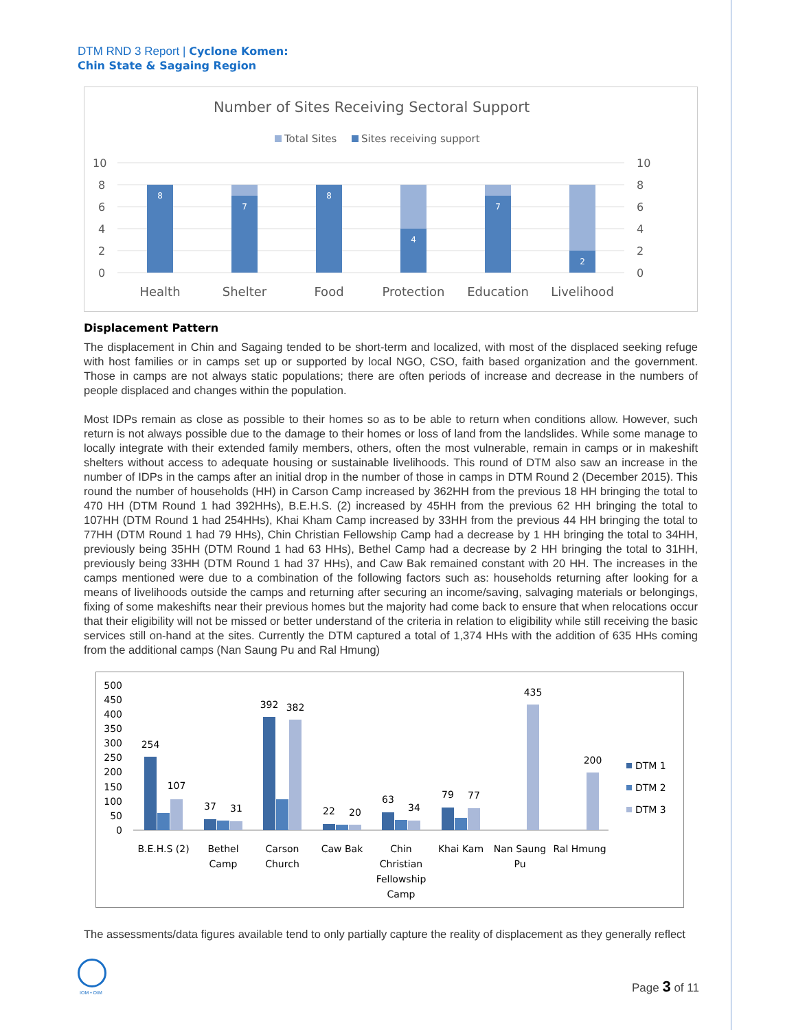DTM RND 3 Report | Cyclone Komen:
Chin State & Sagaing Region
Number of Sites Receiving Sectoral Support
Total Sites
Sites receiving support
10
8
6
4
2
0
10
8
6
4
2
0
8
7
8
4
7
2
Health
Shelter
Food
Protection
Education
Livelihood
Displacement Pattern
The displacement in Chin and Sagaing tended to be short-term and localized, with most of the displaced seeking refuge with host families or in camps set up or supported by local NGO, CSO, faith based organization and the government. Those in camps are not always static populations; there are often periods of increase and decrease in the numbers of people displaced and changes within the population.
Most IDPs remain as close as possible to their homes so as to be able to return when conditions allow. However, such return is not always possible due to the damage to their homes or loss of land from the landslides. While some manage to locally integrate with their extended family members, others, often the most vulnerable, remain in camps or in makeshift shelters without access to adequate housing or sustainable livelihoods. This round of DTM also saw an increase in the number of IDPs in the camps after an initial drop in the number of those in camps in DTM Round 2 (December 2015). This round the number of households (HH) in Carson Camp increased by 362HH from the previous 18 HH bringing the total to 470 HH (DTM Round 1 had 392HHs), B.E.H.S. (2) increased by 45HH from the previous 62 HH bringing the total to 107HH (DTM Round 1 had 254HHs), Khai Kham Camp increased by 33HH from the previous 44 HH bringing the total to 77HH (DTM Round 1 had 79 HHs), Chin Christian Fellowship Camp had a decrease by 1 HH bringing the total to 34HH, previously being 35HH (DTM Round 1 had 63 HHs), Bethel Camp had a decrease by 2 HH bringing the total to 31HH, previously being 33HH (DTM Round 1 had 37 HHs), and Caw Bak remained constant with 20 HH. The increases in the camps mentioned were due to a combination of the following factors such as: households returning after looking for a means of livelihoods outside the camps and returning after securing an income/saving, salvaging materials or belongings, fixing of some makeshifts near their previous homes but the majority had come back to ensure that when relocations occur that their eligibility will not be missed or better understand of the criteria in relation to eligibility while still receiving the basic services still on-hand at the sites. Currently the DTM captured a total of 1,374 HHs with the addition of 635 HHs coming from the additional camps (Nan Saung Pu and Ral Hmung)
500
450
400
350
300
250
200
150
100
50
0
254
107
37
31
392
382
22
20
63
34
79
77
435
200
B.E.H.S (2)
Bethel
Camp
Carson
Church
Caw Bak
Chin
Christian
Fellowship
Camp
Khai Kam
Nan Saung
Pu
Ral Hmung
DTM 1
DTM 2
DTM 3
The assessments/data figures available tend to only partially capture the reality of displacement as they generally reflect
IOM • OIM
Page 3 of 11